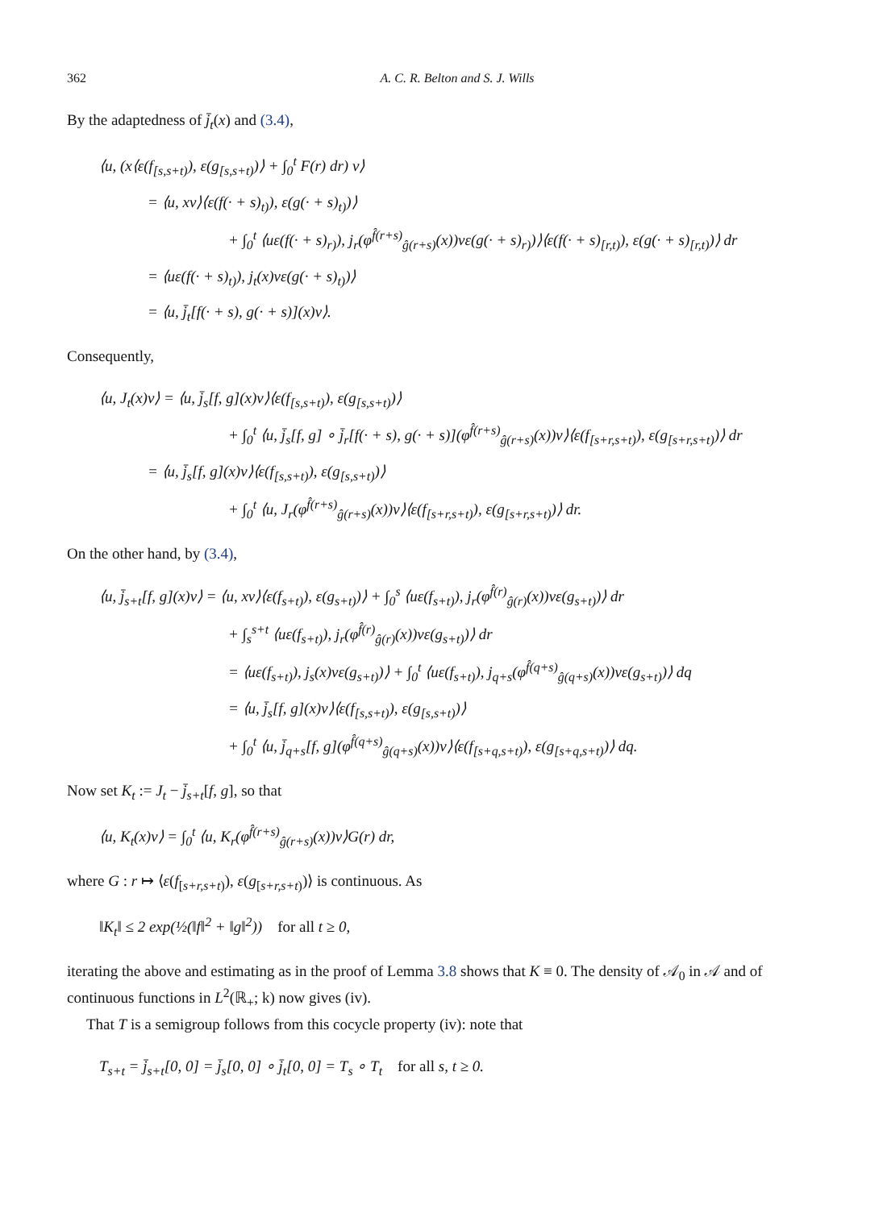362 A. C. R. Belton and S. J. Wills
By the adaptedness of j̄<sub>t</sub>(x) and (3.4),
⟨u, (x⟨ε(f<sub>[s,s+t)</sub>), ε(g<sub>[s,s+t)</sub>)⟩ + ∫<sub>0</sub><sup>t</sup> F(r) dr) v⟩
= ⟨u, xv⟩⟨ε(f(· + s)<sub>t)</sub>), ε(g(· + s)<sub>t)</sub>)⟩
+ ∫<sub>0</sub><sup>t</sup> ⟨uε(f(· + s)<sub>r)</sub>), j<sub>r</sub>(φ<sup>f̂(r+s)</sup><sub>ĝ(r+s)</sub>(x))vε(g(· + s)<sub>r)</sub>)⟩⟨ε(f(· + s)<sub>[r,t)</sub>), ε(g(· + s)<sub>[r,t)</sub>)⟩ dr
= ⟨uε(f(· + s)<sub>t)</sub>), j<sub>t</sub>(x)vε(g(· + s)<sub>t)</sub>)⟩
= ⟨u, j̄<sub>t</sub>[f(· + s), g(· + s)](x)v⟩.
Consequently,
⟨u, J<sub>t</sub>(x)v⟩ = ⟨u, j̄<sub>s</sub>[f, g](x)v⟩⟨ε(f<sub>[s,s+t)</sub>), ε(g<sub>[s,s+t)</sub>)⟩
+ ∫<sub>0</sub><sup>t</sup> ⟨u, j̄<sub>s</sub>[f, g] ∘ j̄<sub>r</sub>[f(· + s), g(· + s)](φ<sup>f̂(r+s)</sup><sub>ĝ(r+s)</sub>(x))v⟩⟨ε(f<sub>[s+r,s+t)</sub>), ε(g<sub>[s+r,s+t)</sub>)⟩ dr
= ⟨u, j̄<sub>s</sub>[f, g](x)v⟩⟨ε(f<sub>[s,s+t)</sub>), ε(g<sub>[s,s+t)</sub>)⟩
+ ∫<sub>0</sub><sup>t</sup> ⟨u, J<sub>r</sub>(φ<sup>f̂(r+s)</sup><sub>ĝ(r+s)</sub>(x))v⟩⟨ε(f<sub>[s+r,s+t)</sub>), ε(g<sub>[s+r,s+t)</sub>)⟩ dr.
On the other hand, by (3.4),
⟨u, j̄<sub>s+t</sub>[f, g](x)v⟩ = ⟨u, xv⟩⟨ε(f<sub>s+t)</sub>), ε(g<sub>s+t)</sub>)⟩ + ∫<sub>0</sub><sup>s</sup> ⟨uε(f<sub>s+t)</sub>), j<sub>r</sub>(φ<sup>f̂(r)</sup><sub>ĝ(r)</sub>(x))vε(g<sub>s+t)</sub>)⟩ dr
+ ∫<sub>s</sub><sup>s+t</sup> ⟨uε(f<sub>s+t)</sub>), j<sub>r</sub>(φ<sup>f̂(r)</sup><sub>ĝ(r)</sub>(x))vε(g<sub>s+t)</sub>)⟩ dr
= ⟨uε(f<sub>s+t)</sub>), j<sub>s</sub>(x)vε(g<sub>s+t)</sub>)⟩ + ∫<sub>0</sub><sup>t</sup> ⟨uε(f<sub>s+t)</sub>), j<sub>q+s</sub>(φ<sup>f̂(q+s)</sup><sub>ĝ(q+s)</sub>(x))vε(g<sub>s+t)</sub>)⟩ dq
= ⟨u, j̄<sub>s</sub>[f, g](x)v⟩⟨ε(f<sub>[s,s+t)</sub>), ε(g<sub>[s,s+t)</sub>)⟩
+ ∫<sub>0</sub><sup>t</sup> ⟨u, j̄<sub>q+s</sub>[f, g](φ<sup>f̂(q+s)</sup><sub>ĝ(q+s)</sub>(x))v⟩⟨ε(f<sub>[s+q,s+t)</sub>), ε(g<sub>[s+q,s+t)</sub>)⟩ dq.
Now set K<sub>t</sub> := J<sub>t</sub> − j̄<sub>s+t</sub>[f, g], so that
⟨u, K<sub>t</sub>(x)v⟩ = ∫<sub>0</sub><sup>t</sup> ⟨u, K<sub>r</sub>(φ<sup>f̂(r+s)</sup><sub>ĝ(r+s)</sub>(x))v⟩G(r) dr,
where G : r ↦ ⟨ε(f<sub>[s+r,s+t)</sub>), ε(g<sub>[s+r,s+t)</sub>)⟩ is continuous. As
‖K<sub>t</sub>‖ ≤ 2 exp(½(‖f‖<sup>2</sup> + ‖g‖<sup>2</sup>)) for all t ≥ 0,
iterating the above and estimating as in the proof of Lemma 3.8 shows that K ≡ 0. The density of 𝒜<sub>0</sub> in 𝒜 and of continuous functions in L<sup>2</sup>(ℝ<sub>+</sub>; k) now gives (iv).
That T is a semigroup follows from this cocycle property (iv): note that
T<sub>s+t</sub> = j̄<sub>s+t</sub>[0, 0] = j̄<sub>s</sub>[0, 0] ∘ j̄<sub>t</sub>[0, 0] = T<sub>s</sub> ∘ T<sub>t</sub> for all s, t ≥ 0.